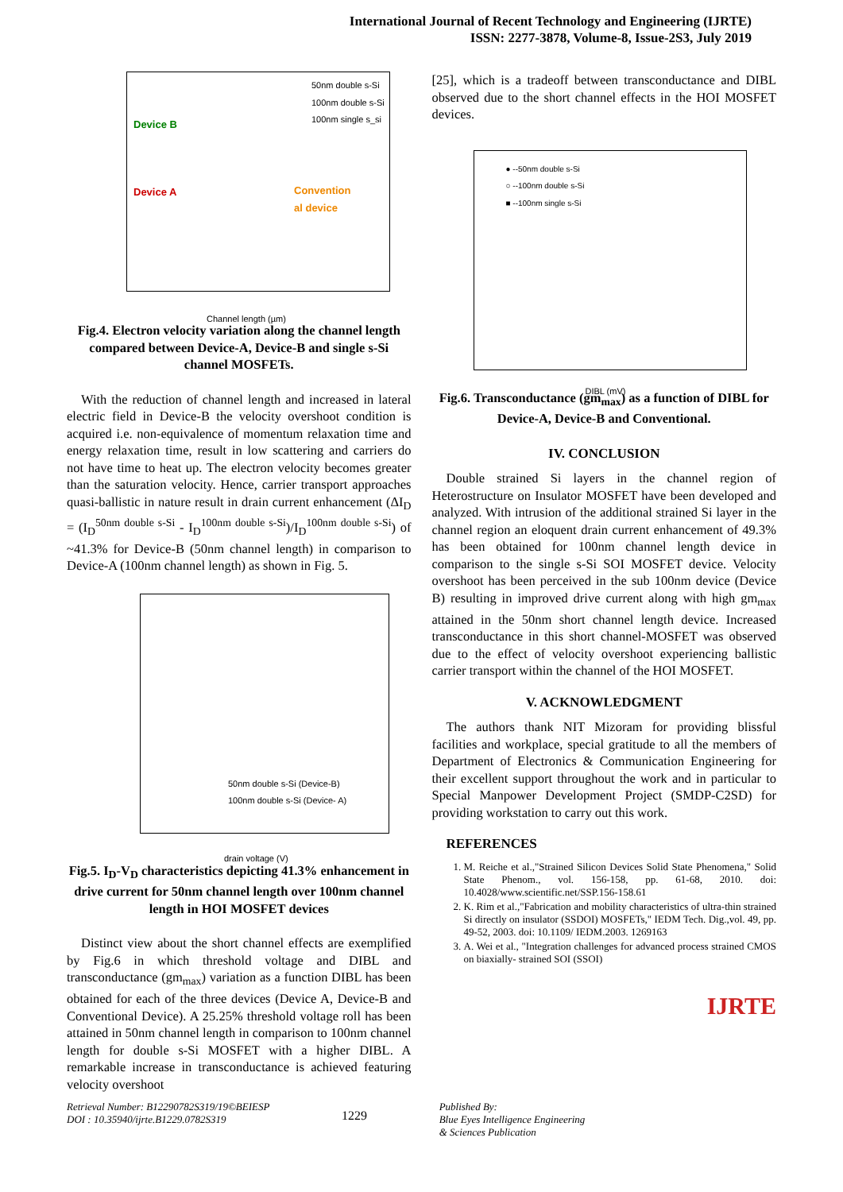International Journal of Recent Technology and Engineering (IJRTE)
ISSN: 2277-3878, Volume-8, Issue-2S3, July 2019
50nm double s-Si
100nm double s-Si
100nm single s_si
Device B
Device A Convention
al device
Channel length (µm)
Fig.4. Electron velocity variation along the channel length compared between Device-A, Device-B and single s-Si channel MOSFETs.
With the reduction of channel length and increased in lateral electric field in Device-B the velocity overshoot condition is acquired i.e. non-equivalence of momentum relaxation time and energy relaxation time, result in low scattering and carriers do not have time to heat up. The electron velocity becomes greater than the saturation velocity. Hence, carrier transport approaches quasi-ballistic in nature result in drain current enhancement (ΔI<sub>D</sub> = (I<sub>D</sub><sup>50nm double s-Si</sup> - I<sub>D</sub><sup>100nm double s-Si</sup>)/I<sub>D</sub><sup>100nm double s-Si</sup>) of ~41.3% for Device-B (50nm channel length) in comparison to Device-A (100nm channel length) as shown in Fig. 5.
50nm double s-Si (Device-B)
100nm double s-Si (Device- A)
drain voltage (V)
Fig.5. I<sub>D</sub>-V<sub>D</sub> characteristics depicting 41.3% enhancement in drive current for 50nm channel length over 100nm channel length in HOI MOSFET devices
Distinct view about the short channel effects are exemplified by Fig.6 in which threshold voltage and DIBL and transconductance (gm<sub>max</sub>) variation as a function DIBL has been obtained for each of the three devices (Device A, Device-B and Conventional Device). A 25.25% threshold voltage roll has been attained in 50nm channel length in comparison to 100nm channel length for double s-Si MOSFET with a higher DIBL. A remarkable increase in transconductance is achieved featuring velocity overshoot
[25], which is a tradeoff between transconductance and DIBL observed due to the short channel effects in the HOI MOSFET devices.
● --50nm double s-Si
○ --100nm double s-Si
■ --100nm single s-Si
DIBL (mV)
Fig.6. Transconductance (gm<sub>max</sub>) as a function of DIBL for Device-A, Device-B and Conventional.
IV. CONCLUSION
Double strained Si layers in the channel region of Heterostructure on Insulator MOSFET have been developed and analyzed. With intrusion of the additional strained Si layer in the channel region an eloquent drain current enhancement of 49.3% has been obtained for 100nm channel length device in comparison to the single s-Si SOI MOSFET device. Velocity overshoot has been perceived in the sub 100nm device (Device B) resulting in improved drive current along with high gm<sub>max</sub> attained in the 50nm short channel length device. Increased transconductance in this short channel-MOSFET was observed due to the effect of velocity overshoot experiencing ballistic carrier transport within the channel of the HOI MOSFET.
V. ACKNOWLEDGMENT
The authors thank NIT Mizoram for providing blissful facilities and workplace, special gratitude to all the members of Department of Electronics & Communication Engineering for their excellent support throughout the work and in particular to Special Manpower Development Project (SMDP-C2SD) for providing workstation to carry out this work.
REFERENCES
1. M. Reiche et al.,"Strained Silicon Devices Solid State Phenomena," Solid State Phenom., vol. 156-158, pp. 61-68, 2010. doi: 10.4028/www.scientific.net/SSP.156-158.61
2. K. Rim et al.,"Fabrication and mobility characteristics of ultra-thin strained Si directly on insulator (SSDOI) MOSFETs," IEDM Tech. Dig.,vol. 49, pp. 49-52, 2003. doi: 10.1109/ IEDM.2003. 1269163
3. A. Wei et al., "Integration challenges for advanced process strained CMOS on biaxially- strained SOI (SSOI)
IJRTE
Retrieval Number: B12290782S319/19©BEIESP
DOI : 10.35940/ijrte.B1229.0782S319
1229
Published By:
Blue Eyes Intelligence Engineering
& Sciences Publication